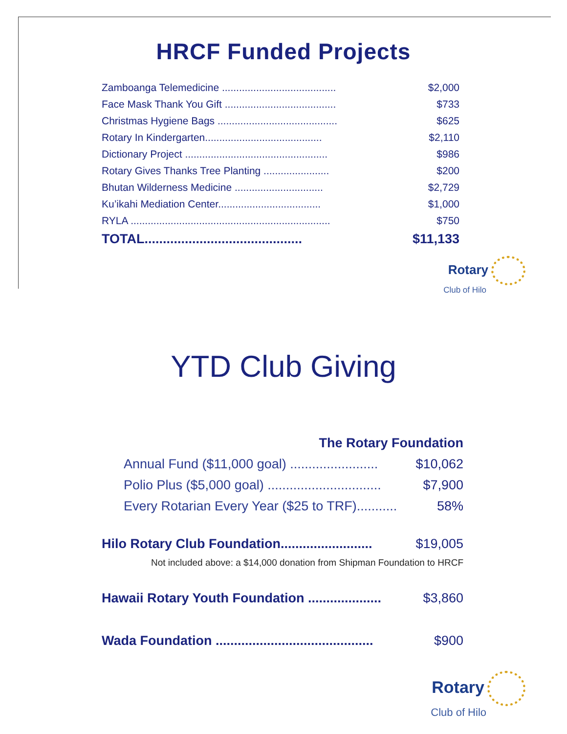HRCF Funded Projects
| Zamboanga Telemedicine ........................................ | $2,000 |
| Face Mask Thank You Gift ....................................... | $733 |
| Christmas Hygiene Bags .......................................... | $625 |
| Rotary In Kindergarten......................................... | $2,110 |
| Dictionary Project .................................................. | $986 |
| Rotary Gives Thanks Tree Planting ....................... | $200 |
| Bhutan Wilderness Medicine ............................... | $2,729 |
| Ku’ikahi Mediation Center.................................... | $1,000 |
| RYLA ...................................................................... | $750 |
| TOTAL........................................... | $11,133 |
Rotary
Club of Hilo
YTD Club Giving
| The Rotary Foundation | |
| Annual Fund ($11,000 goal) ........................ | $10,062 |
| Polio Plus ($5,000 goal) ............................... | $7,900 |
| Every Rotarian Every Year ($25 to TRF)........... | 58% |
| Hilo Rotary Club Foundation......................... | $19,005 |
| Not included above: a $14,000 donation from Shipman Foundation to HRCF | |
| Hawaii Rotary Youth Foundation .................... | $3,860 |
| Wada Foundation ........................................... | $900 |
Rotary
Club of Hilo